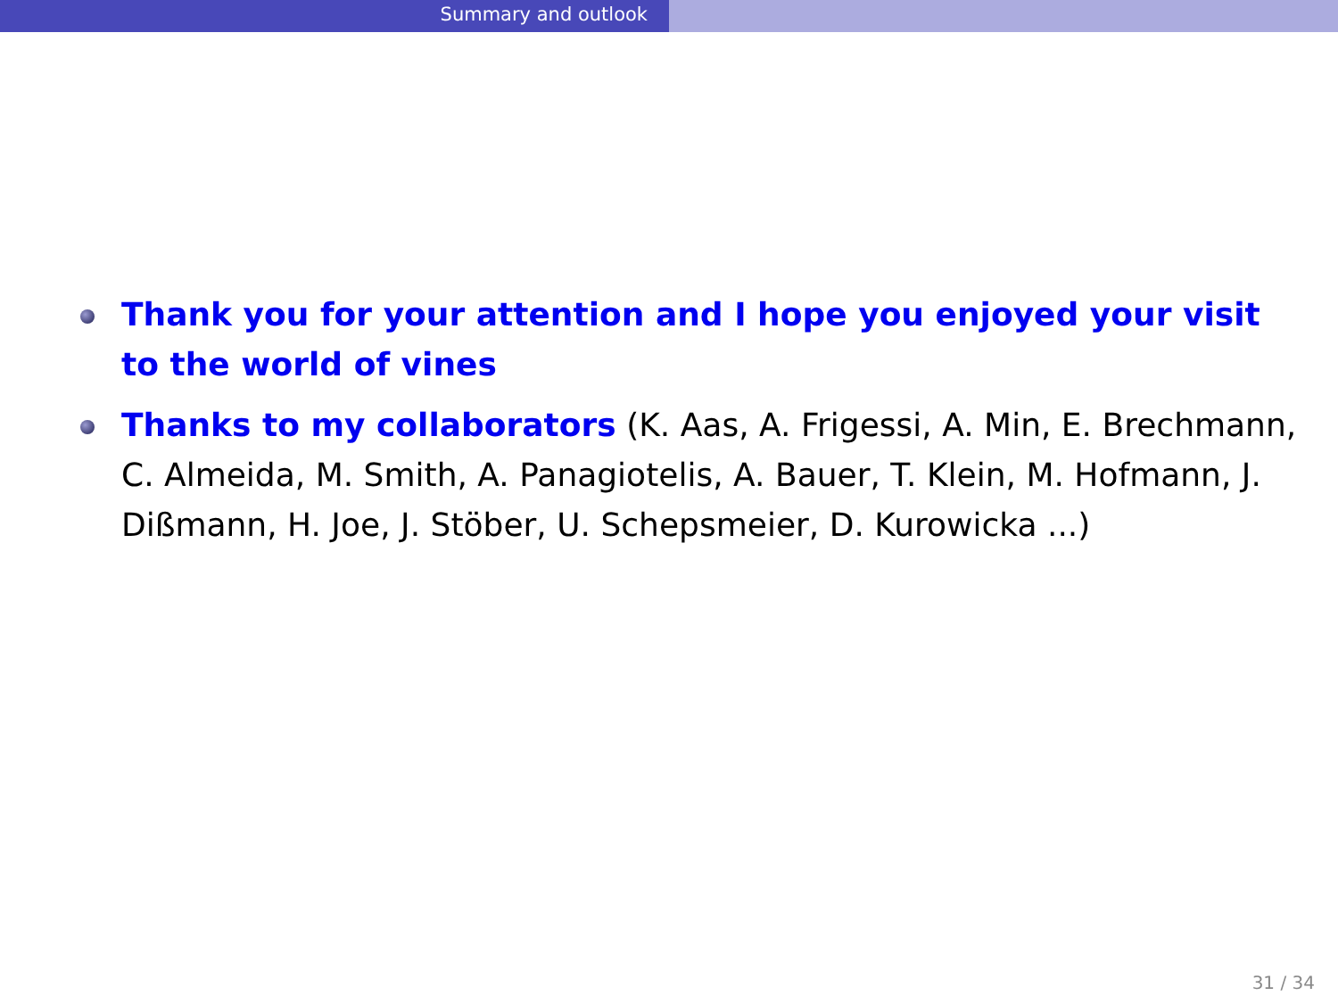Summary and outlook
Thank you for your attention and I hope you enjoyed your visit to the world of vines
Thanks to my collaborators (K. Aas, A. Frigessi, A. Min, E. Brechmann, C. Almeida, M. Smith, A. Panagiotelis, A. Bauer, T. Klein, M. Hofmann, J. Dißmann, H. Joe, J. Stöber, U. Schepsmeier, D. Kurowicka ...)
31 / 34